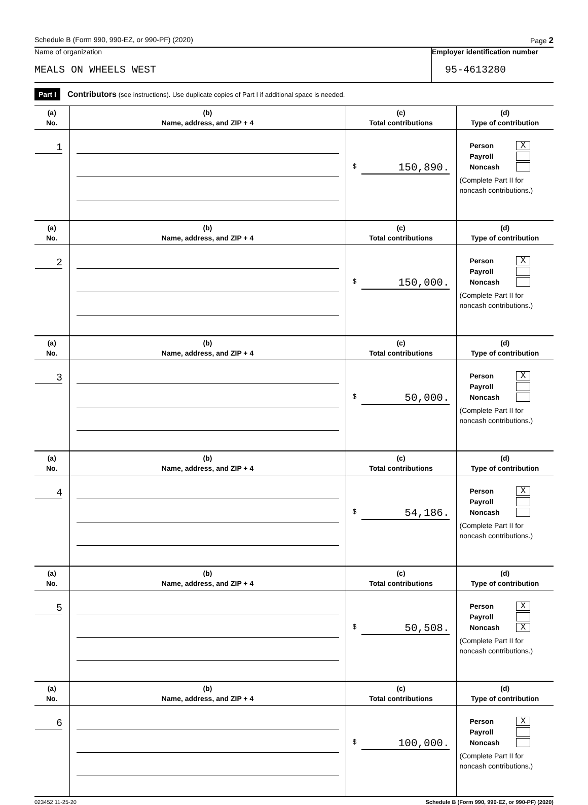Schedule B (Form 990, 990-EZ, or 990-PF) (2020) Page 2
Name of organization
MEALS ON WHEELS WEST
Employer identification number
95-4613280
Part I Contributors (see instructions). Use duplicate copies of Part I if additional space is needed.
| (a) No. | (b) Name, address, and ZIP + 4 | (c) Total contributions | (d) Type of contribution |
| --- | --- | --- | --- |
| 1 | | $ 150,890. | Person X Payroll Noncash (Complete Part II for noncash contributions.) |
| (a) No. | (b) Name, address, and ZIP + 4 | (c) Total contributions | (d) Type of contribution |
| 2 | | $ 150,000. | Person X Payroll Noncash (Complete Part II for noncash contributions.) |
| (a) No. | (b) Name, address, and ZIP + 4 | (c) Total contributions | (d) Type of contribution |
| 3 | | $ 50,000. | Person X Payroll Noncash (Complete Part II for noncash contributions.) |
| (a) No. | (b) Name, address, and ZIP + 4 | (c) Total contributions | (d) Type of contribution |
| 4 | | $ 54,186. | Person X Payroll Noncash (Complete Part II for noncash contributions.) |
| (a) No. | (b) Name, address, and ZIP + 4 | (c) Total contributions | (d) Type of contribution |
| 5 | | $ 50,508. | Person X Payroll Noncash X (Complete Part II for noncash contributions.) |
| (a) No. | (b) Name, address, and ZIP + 4 | (c) Total contributions | (d) Type of contribution |
| 6 | | $ 100,000. | Person X Payroll Noncash (Complete Part II for noncash contributions.) |
023452 11-25-20 Schedule B (Form 990, 990-EZ, or 990-PF) (2020)